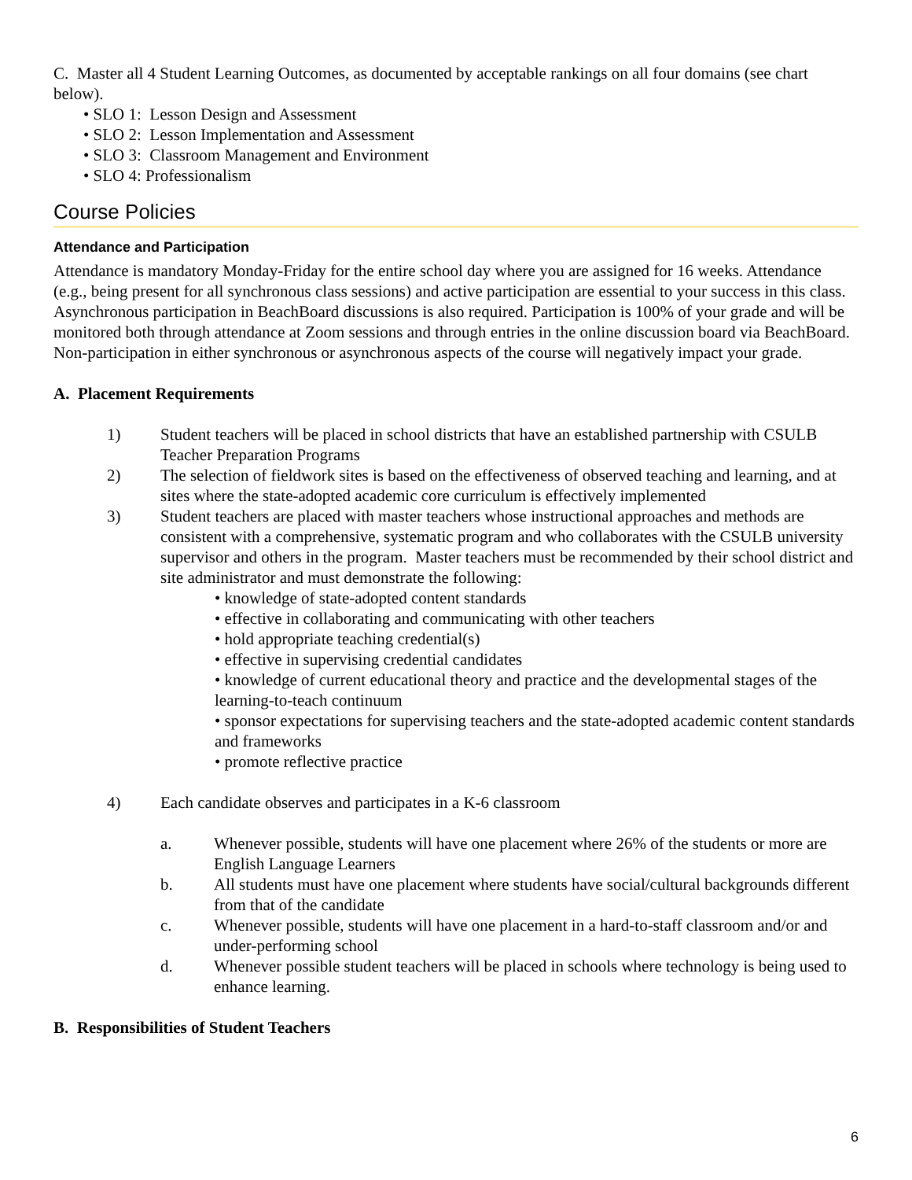C. Master all 4 Student Learning Outcomes, as documented by acceptable rankings on all four domains (see chart below).
• SLO 1: Lesson Design and Assessment
• SLO 2: Lesson Implementation and Assessment
• SLO 3: Classroom Management and Environment
• SLO 4: Professionalism
Course Policies
Attendance and Participation
Attendance is mandatory Monday-Friday for the entire school day where you are assigned for 16 weeks. Attendance (e.g., being present for all synchronous class sessions) and active participation are essential to your success in this class. Asynchronous participation in BeachBoard discussions is also required. Participation is 100% of your grade and will be monitored both through attendance at Zoom sessions and through entries in the online discussion board via BeachBoard. Non-participation in either synchronous or asynchronous aspects of the course will negatively impact your grade.
A. Placement Requirements
1) Student teachers will be placed in school districts that have an established partnership with CSULB Teacher Preparation Programs
2) The selection of fieldwork sites is based on the effectiveness of observed teaching and learning, and at sites where the state-adopted academic core curriculum is effectively implemented
3) Student teachers are placed with master teachers whose instructional approaches and methods are consistent with a comprehensive, systematic program and who collaborates with the CSULB university supervisor and others in the program. Master teachers must be recommended by their school district and site administrator and must demonstrate the following:
• knowledge of state-adopted content standards
• effective in collaborating and communicating with other teachers
• hold appropriate teaching credential(s)
• effective in supervising credential candidates
• knowledge of current educational theory and practice and the developmental stages of the learning-to-teach continuum
• sponsor expectations for supervising teachers and the state-adopted academic content standards and frameworks
• promote reflective practice
4) Each candidate observes and participates in a K-6 classroom
a. Whenever possible, students will have one placement where 26% of the students or more are English Language Learners
b. All students must have one placement where students have social/cultural backgrounds different from that of the candidate
c. Whenever possible, students will have one placement in a hard-to-staff classroom and/or and under-performing school
d. Whenever possible student teachers will be placed in schools where technology is being used to enhance learning.
B. Responsibilities of Student Teachers
6